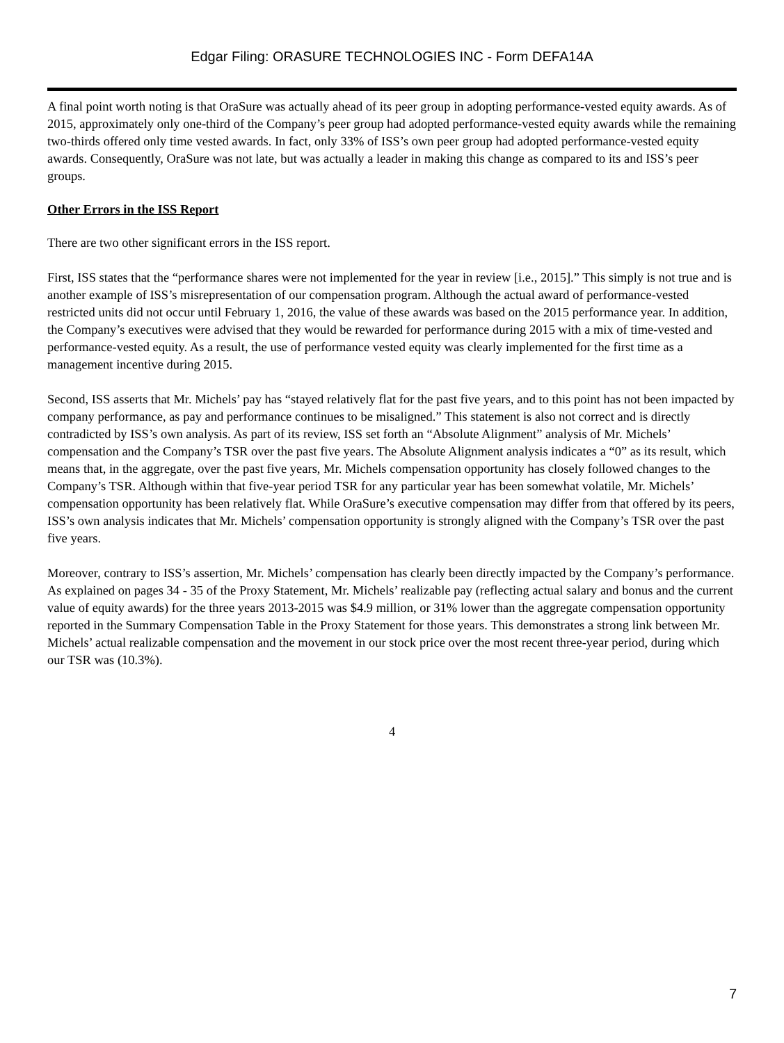Edgar Filing: ORASURE TECHNOLOGIES INC - Form DEFA14A
A final point worth noting is that OraSure was actually ahead of its peer group in adopting performance-vested equity awards. As of 2015, approximately only one-third of the Company’s peer group had adopted performance-vested equity awards while the remaining two-thirds offered only time vested awards. In fact, only 33% of ISS’s own peer group had adopted performance-vested equity awards. Consequently, OraSure was not late, but was actually a leader in making this change as compared to its and ISS’s peer groups.
Other Errors in the ISS Report
There are two other significant errors in the ISS report.
First, ISS states that the “performance shares were not implemented for the year in review [i.e., 2015].” This simply is not true and is another example of ISS’s misrepresentation of our compensation program. Although the actual award of performance-vested restricted units did not occur until February 1, 2016, the value of these awards was based on the 2015 performance year. In addition, the Company’s executives were advised that they would be rewarded for performance during 2015 with a mix of time-vested and performance-vested equity. As a result, the use of performance vested equity was clearly implemented for the first time as a management incentive during 2015.
Second, ISS asserts that Mr. Michels’ pay has “stayed relatively flat for the past five years, and to this point has not been impacted by company performance, as pay and performance continues to be misaligned.” This statement is also not correct and is directly contradicted by ISS’s own analysis. As part of its review, ISS set forth an “Absolute Alignment” analysis of Mr. Michels’ compensation and the Company’s TSR over the past five years. The Absolute Alignment analysis indicates a “0” as its result, which means that, in the aggregate, over the past five years, Mr. Michels compensation opportunity has closely followed changes to the Company’s TSR. Although within that five-year period TSR for any particular year has been somewhat volatile, Mr. Michels’ compensation opportunity has been relatively flat. While OraSure’s executive compensation may differ from that offered by its peers, ISS’s own analysis indicates that Mr. Michels’ compensation opportunity is strongly aligned with the Company’s TSR over the past five years.
Moreover, contrary to ISS’s assertion, Mr. Michels’ compensation has clearly been directly impacted by the Company’s performance. As explained on pages 34 - 35 of the Proxy Statement, Mr. Michels’ realizable pay (reflecting actual salary and bonus and the current value of equity awards) for the three years 2013-2015 was $4.9 million, or 31% lower than the aggregate compensation opportunity reported in the Summary Compensation Table in the Proxy Statement for those years. This demonstrates a strong link between Mr. Michels’ actual realizable compensation and the movement in our stock price over the most recent three-year period, during which our TSR was (10.3%).
4
7